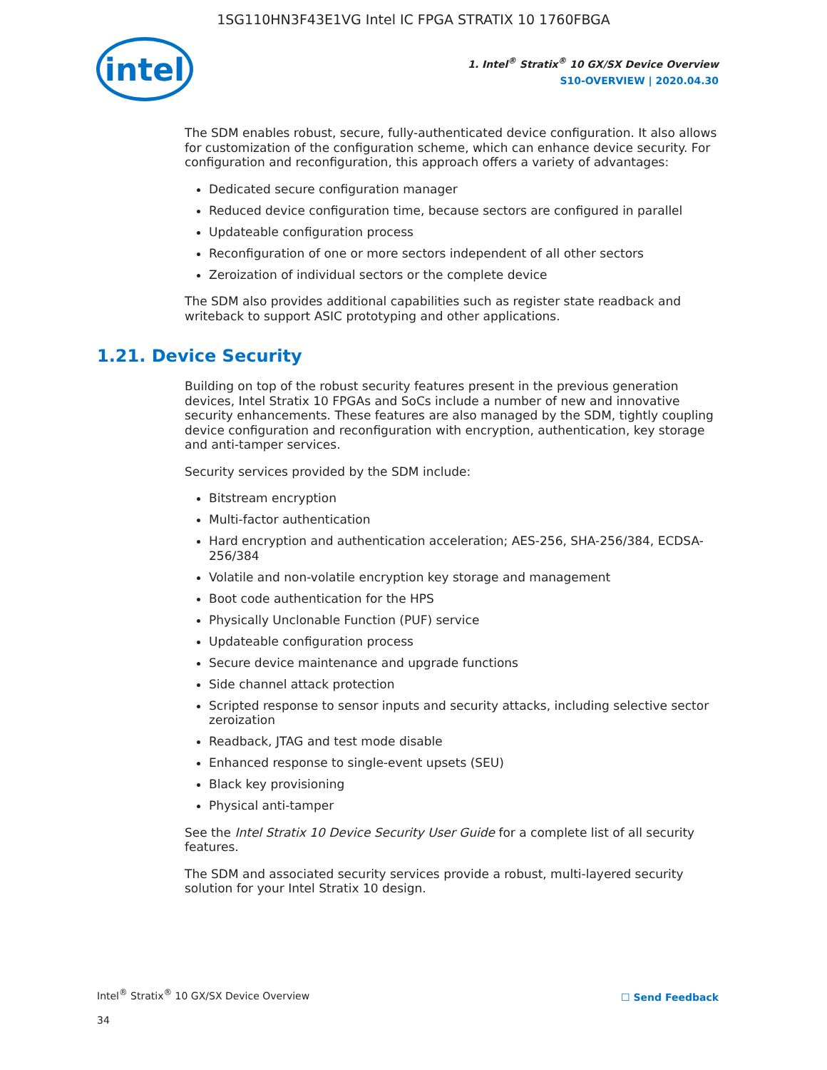1SG110HN3F43E1VG Intel IC FPGA STRATIX 10 1760FBGA
intel
1. Intel<sup>®</sup> Stratix<sup>®</sup> 10 GX/SX Device Overview
S10-OVERVIEW | 2020.04.30
The SDM enables robust, secure, fully-authenticated device configuration. It also allows for customization of the configuration scheme, which can enhance device security. For configuration and reconfiguration, this approach offers a variety of advantages:
Dedicated secure configuration manager
Reduced device configuration time, because sectors are configured in parallel
Updateable configuration process
Reconfiguration of one or more sectors independent of all other sectors
Zeroization of individual sectors or the complete device
The SDM also provides additional capabilities such as register state readback and writeback to support ASIC prototyping and other applications.
1.21. Device Security
Building on top of the robust security features present in the previous generation devices, Intel Stratix 10 FPGAs and SoCs include a number of new and innovative security enhancements. These features are also managed by the SDM, tightly coupling device configuration and reconfiguration with encryption, authentication, key storage and anti-tamper services.
Security services provided by the SDM include:
Bitstream encryption
Multi-factor authentication
Hard encryption and authentication acceleration; AES-256, SHA-256/384, ECDSA-256/384
Volatile and non-volatile encryption key storage and management
Boot code authentication for the HPS
Physically Unclonable Function (PUF) service
Updateable configuration process
Secure device maintenance and upgrade functions
Side channel attack protection
Scripted response to sensor inputs and security attacks, including selective sector zeroization
Readback, JTAG and test mode disable
Enhanced response to single-event upsets (SEU)
Black key provisioning
Physical anti-tamper
See the Intel Stratix 10 Device Security User Guide for a complete list of all security features.
The SDM and associated security services provide a robust, multi-layered security solution for your Intel Stratix 10 design.
Intel<sup>®</sup> Stratix<sup>®</sup> 10 GX/SX Device Overview
☐ Send Feedback
34